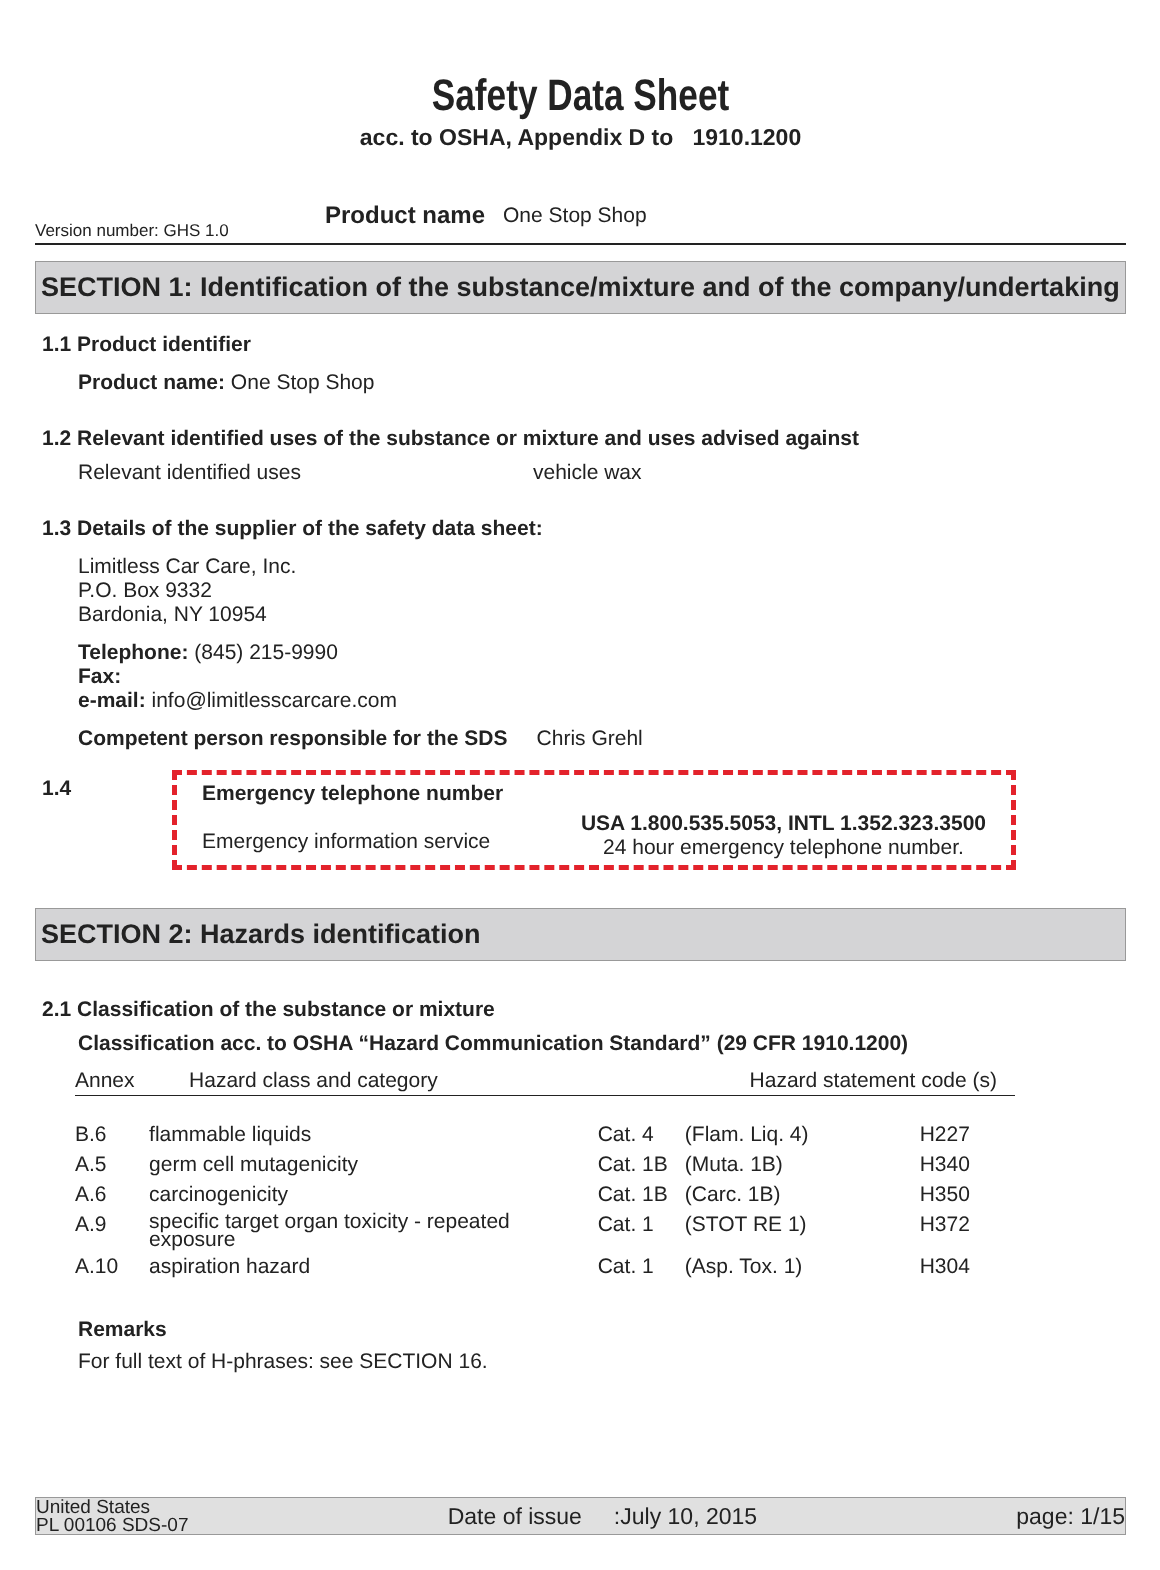Safety Data Sheet
acc. to OSHA, Appendix D to 1910.1200
Version number: GHS 1.0
Product name One Stop Shop
SECTION 1: Identification of the substance/mixture and of the company/undertaking
1.1 Product identifier
Product name: One Stop Shop
1.2 Relevant identified uses of the substance or mixture and uses advised against
Relevant identified uses vehicle wax
1.3 Details of the supplier of the safety data sheet:
Limitless Car Care, Inc.
P.O. Box 9332
Bardonia, NY 10954
Telephone: (845) 215-9990
Fax:
e-mail: info@limitlesscarcare.com
Competent person responsible for the SDS Chris Grehl
1.4 Emergency telephone number
Emergency information service
USA 1.800.535.5053, INTL 1.352.323.3500
24 hour emergency telephone number.
SECTION 2: Hazards identification
2.1 Classification of the substance or mixture
Classification acc. to OSHA “Hazard Communication Standard” (29 CFR 1910.1200)
| Annex | Hazard class and category | | Hazard statement code (s) | |
| --- | --- | --- | --- | --- |
| B.6 | flammable liquids | Cat. 4 | (Flam. Liq. 4) | H227 |
| A.5 | germ cell mutagenicity | Cat. 1B | (Muta. 1B) | H340 |
| A.6 | carcinogenicity | Cat. 1B | (Carc. 1B) | H350 |
| A.9 | specific target organ toxicity - repeated exposure | Cat. 1 | (STOT RE 1) | H372 |
| A.10 | aspiration hazard | Cat. 1 | (Asp. Tox. 1) | H304 |
Remarks
For full text of H-phrases: see SECTION 16.
United States
PL 00106 SDS-07
Date of issue :July 10, 2015
page: 1/15